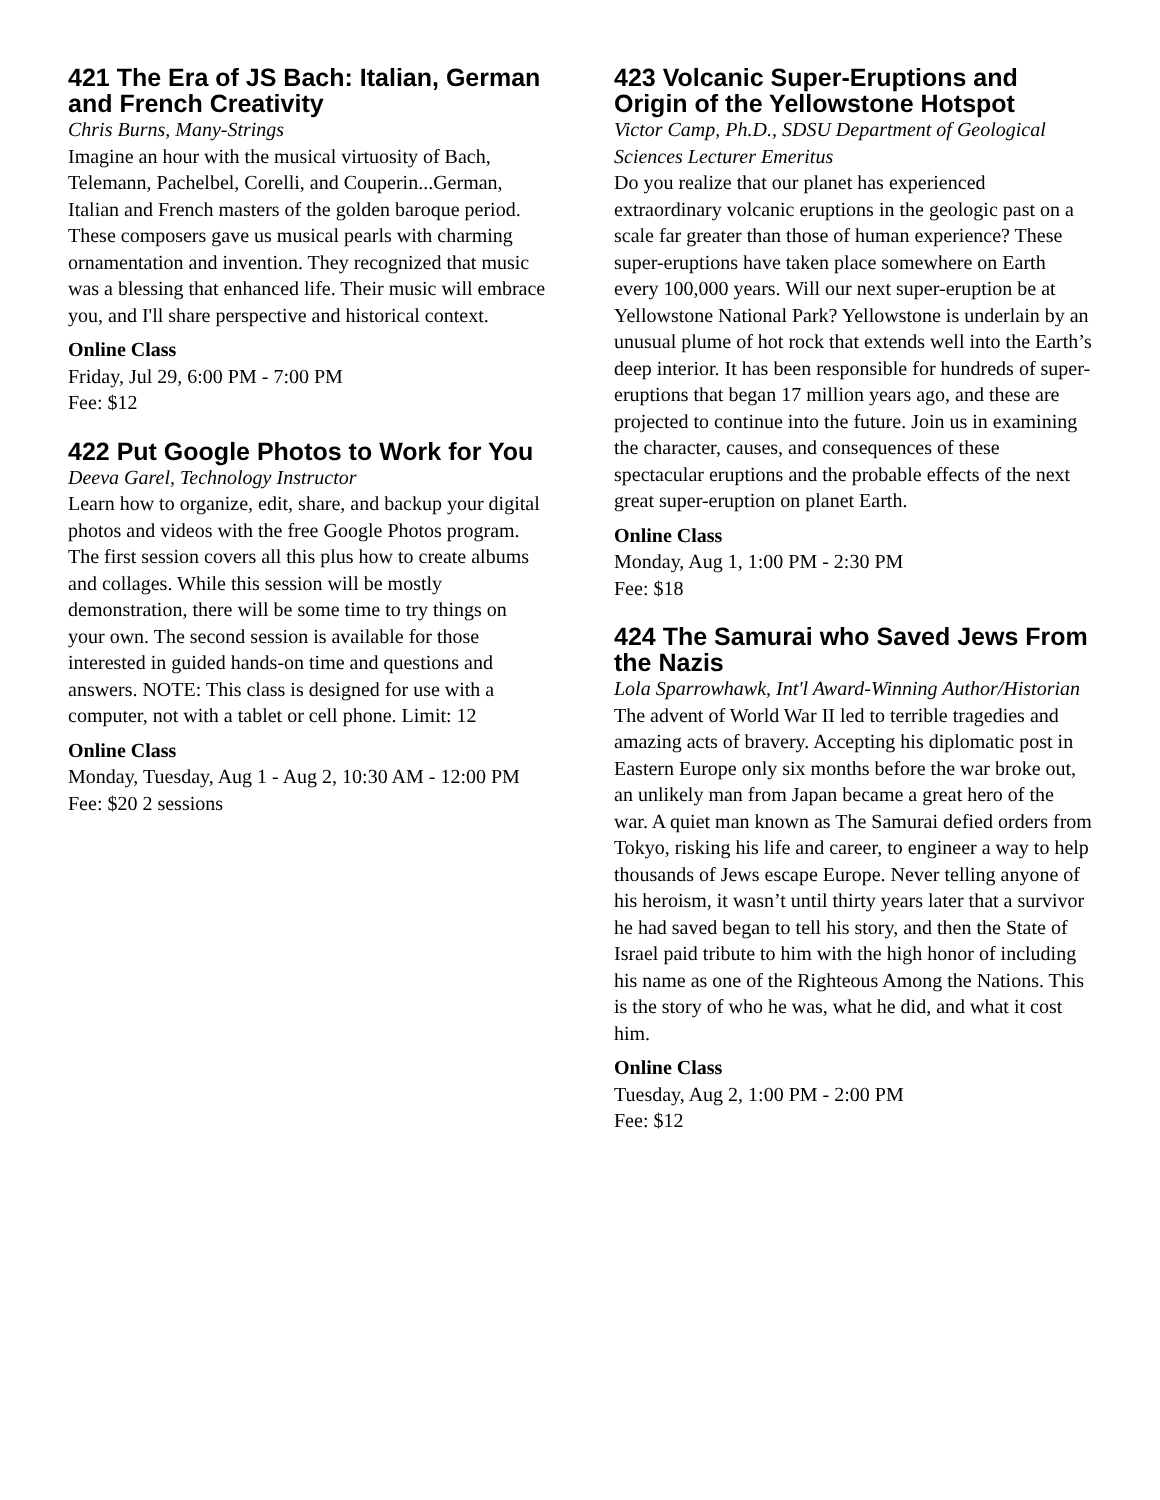421 The Era of JS Bach: Italian, German and French Creativity
Chris Burns, Many-Strings
Imagine an hour with the musical virtuosity of Bach, Telemann, Pachelbel, Corelli, and Couperin...German, Italian and French masters of the golden baroque period. These composers gave us musical pearls with charming ornamentation and invention. They recognized that music was a blessing that enhanced life. Their music will embrace you, and I'll share perspective and historical context.
Online Class
Friday, Jul 29, 6:00 PM - 7:00 PM
Fee: $12
422 Put Google Photos to Work for You
Deeva Garel, Technology Instructor
Learn how to organize, edit, share, and backup your digital photos and videos with the free Google Photos program. The first session covers all this plus how to create albums and collages. While this session will be mostly demonstration, there will be some time to try things on your own. The second session is available for those interested in guided hands-on time and questions and answers. NOTE: This class is designed for use with a computer, not with a tablet or cell phone. Limit: 12
Online Class
Monday, Tuesday, Aug 1 - Aug 2, 10:30 AM - 12:00 PM
Fee: $20 2 sessions
423 Volcanic Super-Eruptions and Origin of the Yellowstone Hotspot
Victor Camp, Ph.D., SDSU Department of Geological Sciences Lecturer Emeritus
Do you realize that our planet has experienced extraordinary volcanic eruptions in the geologic past on a scale far greater than those of human experience? These super-eruptions have taken place somewhere on Earth every 100,000 years. Will our next super-eruption be at Yellowstone National Park? Yellowstone is underlain by an unusual plume of hot rock that extends well into the Earth’s deep interior. It has been responsible for hundreds of super-eruptions that began 17 million years ago, and these are projected to continue into the future. Join us in examining the character, causes, and consequences of these spectacular eruptions and the probable effects of the next great super-eruption on planet Earth.
Online Class
Monday, Aug 1, 1:00 PM - 2:30 PM
Fee: $18
424 The Samurai who Saved Jews From the Nazis
Lola Sparrowhawk, Int'l Award-Winning Author/Historian
The advent of World War II led to terrible tragedies and amazing acts of bravery. Accepting his diplomatic post in Eastern Europe only six months before the war broke out, an unlikely man from Japan became a great hero of the war. A quiet man known as The Samurai defied orders from Tokyo, risking his life and career, to engineer a way to help thousands of Jews escape Europe. Never telling anyone of his heroism, it wasn’t until thirty years later that a survivor he had saved began to tell his story, and then the State of Israel paid tribute to him with the high honor of including his name as one of the Righteous Among the Nations. This is the story of who he was, what he did, and what it cost him.
Online Class
Tuesday, Aug 2, 1:00 PM - 2:00 PM
Fee: $12